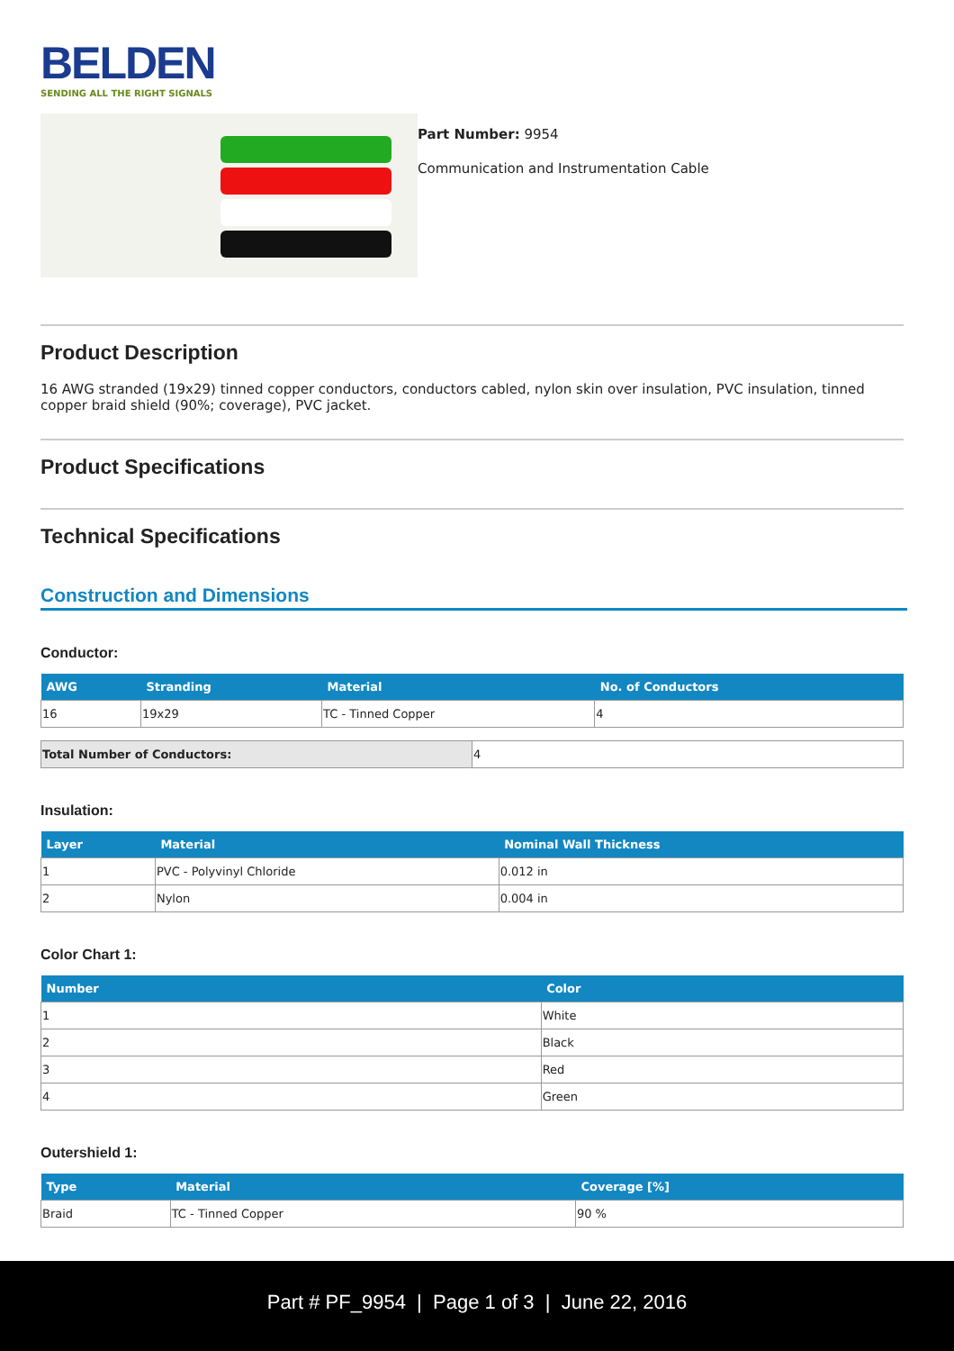BELDEN
SENDING ALL THE RIGHT SIGNALS
Part Number: 9954
Communication and Instrumentation Cable
Product Description
16 AWG stranded (19x29) tinned copper conductors, conductors cabled, nylon skin over insulation, PVC insulation, tinned copper braid shield (90%; coverage), PVC jacket.
Product Specifications
Technical Specifications
Construction and Dimensions
Conductor:
| AWG | Stranding | Material | No. of Conductors |
| --- | --- | --- | --- |
| 16 | 19x29 | TC - Tinned Copper | 4 |
| Total Number of Conductors: | 4 |
Insulation:
| Layer | Material | Nominal Wall Thickness |
| --- | --- | --- |
| 1 | PVC - Polyvinyl Chloride | 0.012 in |
| 2 | Nylon | 0.004 in |
Color Chart 1:
| Number | Color |
| --- | --- |
| 1 | White |
| 2 | Black |
| 3 | Red |
| 4 | Green |
Outershield 1:
| Type | Material | Coverage [%] |
| --- | --- | --- |
| Braid | TC - Tinned Copper | 90 % |
Part # PF_9954 | Page 1 of 3 | June 22, 2016